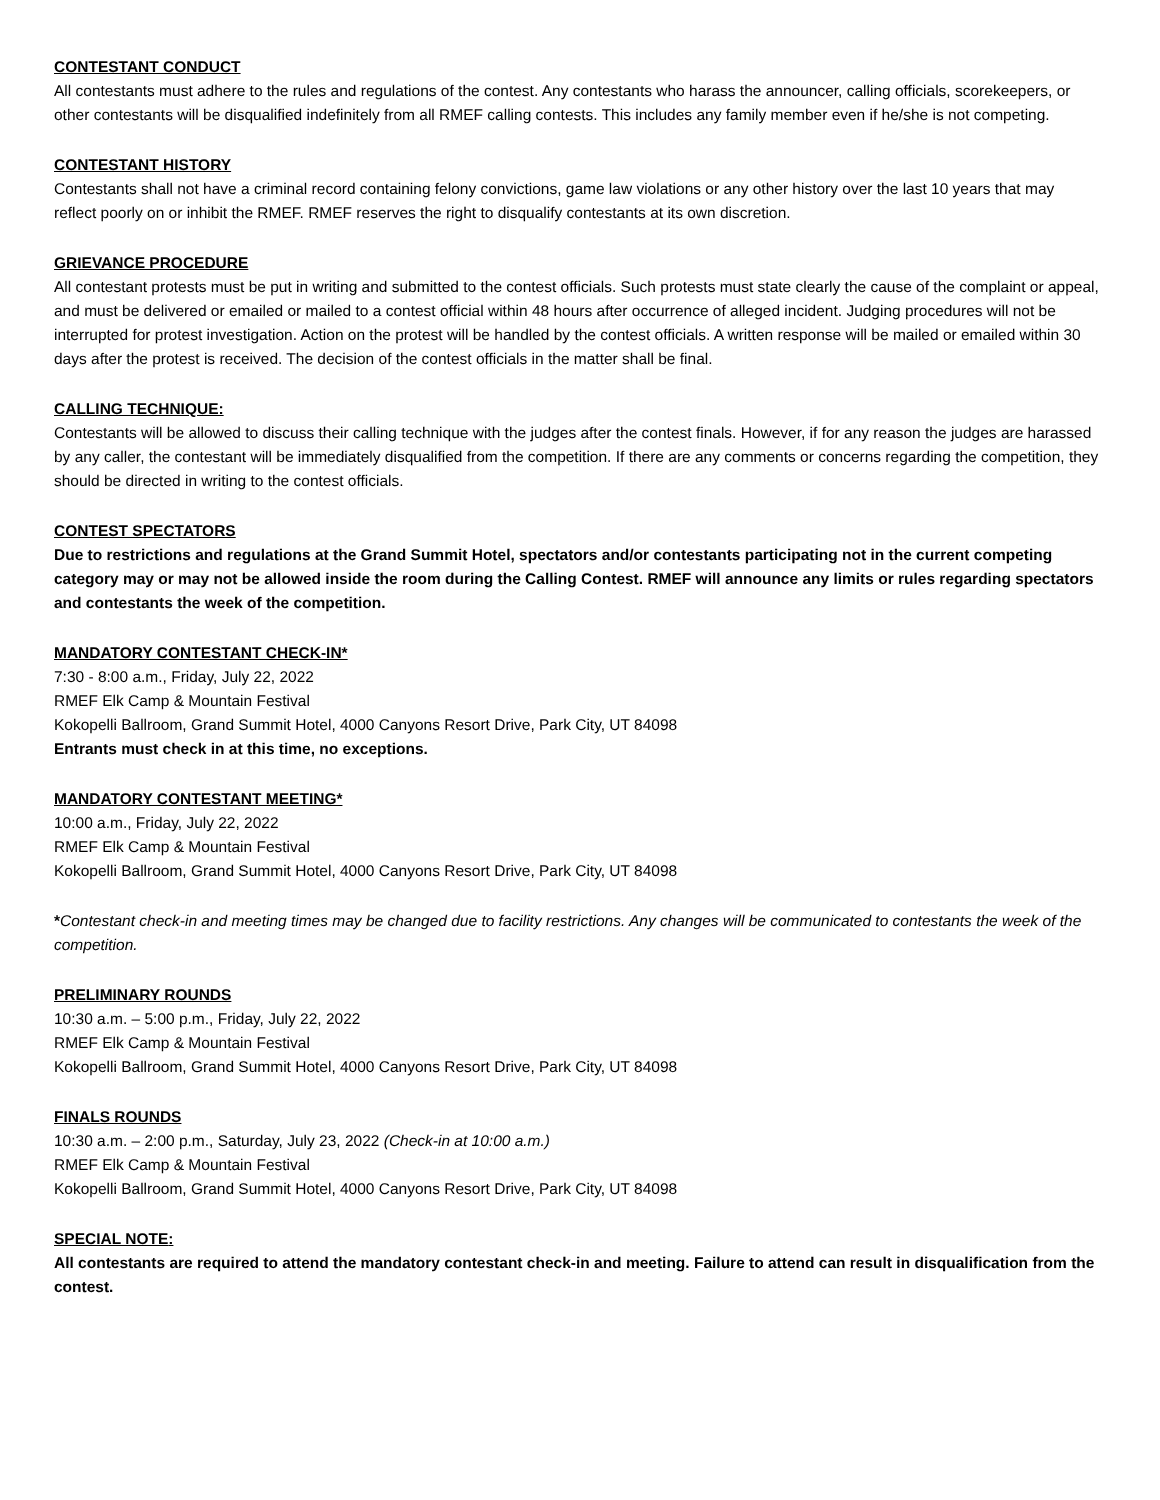CONTESTANT CONDUCT
All contestants must adhere to the rules and regulations of the contest. Any contestants who harass the announcer, calling officials, scorekeepers, or other contestants will be disqualified indefinitely from all RMEF calling contests. This includes any family member even if he/she is not competing.
CONTESTANT HISTORY
Contestants shall not have a criminal record containing felony convictions, game law violations or any other history over the last 10 years that may reflect poorly on or inhibit the RMEF. RMEF reserves the right to disqualify contestants at its own discretion.
GRIEVANCE PROCEDURE
All contestant protests must be put in writing and submitted to the contest officials. Such protests must state clearly the cause of the complaint or appeal, and must be delivered or emailed or mailed to a contest official within 48 hours after occurrence of alleged incident. Judging procedures will not be interrupted for protest investigation. Action on the protest will be handled by the contest officials. A written response will be mailed or emailed within 30 days after the protest is received. The decision of the contest officials in the matter shall be final.
CALLING TECHNIQUE:
Contestants will be allowed to discuss their calling technique with the judges after the contest finals. However, if for any reason the judges are harassed by any caller, the contestant will be immediately disqualified from the competition. If there are any comments or concerns regarding the competition, they should be directed in writing to the contest officials.
CONTEST SPECTATORS
Due to restrictions and regulations at the Grand Summit Hotel, spectators and/or contestants participating not in the current competing category may or may not be allowed inside the room during the Calling Contest. RMEF will announce any limits or rules regarding spectators and contestants the week of the competition.
MANDATORY CONTESTANT CHECK-IN*
7:30 - 8:00 a.m., Friday, July 22, 2022
RMEF Elk Camp & Mountain Festival
Kokopelli Ballroom, Grand Summit Hotel, 4000 Canyons Resort Drive, Park City, UT 84098
Entrants must check in at this time, no exceptions.
MANDATORY CONTESTANT MEETING*
10:00 a.m., Friday, July 22, 2022
RMEF Elk Camp & Mountain Festival
Kokopelli Ballroom, Grand Summit Hotel, 4000 Canyons Resort Drive, Park City, UT 84098
*Contestant check-in and meeting times may be changed due to facility restrictions. Any changes will be communicated to contestants the week of the competition.
PRELIMINARY ROUNDS
10:30 a.m. – 5:00 p.m., Friday, July 22, 2022
RMEF Elk Camp & Mountain Festival
Kokopelli Ballroom, Grand Summit Hotel, 4000 Canyons Resort Drive, Park City, UT 84098
FINALS ROUNDS
10:30 a.m. – 2:00 p.m., Saturday, July 23, 2022 (Check-in at 10:00 a.m.)
RMEF Elk Camp & Mountain Festival
Kokopelli Ballroom, Grand Summit Hotel, 4000 Canyons Resort Drive, Park City, UT 84098
SPECIAL NOTE:
All contestants are required to attend the mandatory contestant check-in and meeting. Failure to attend can result in disqualification from the contest.